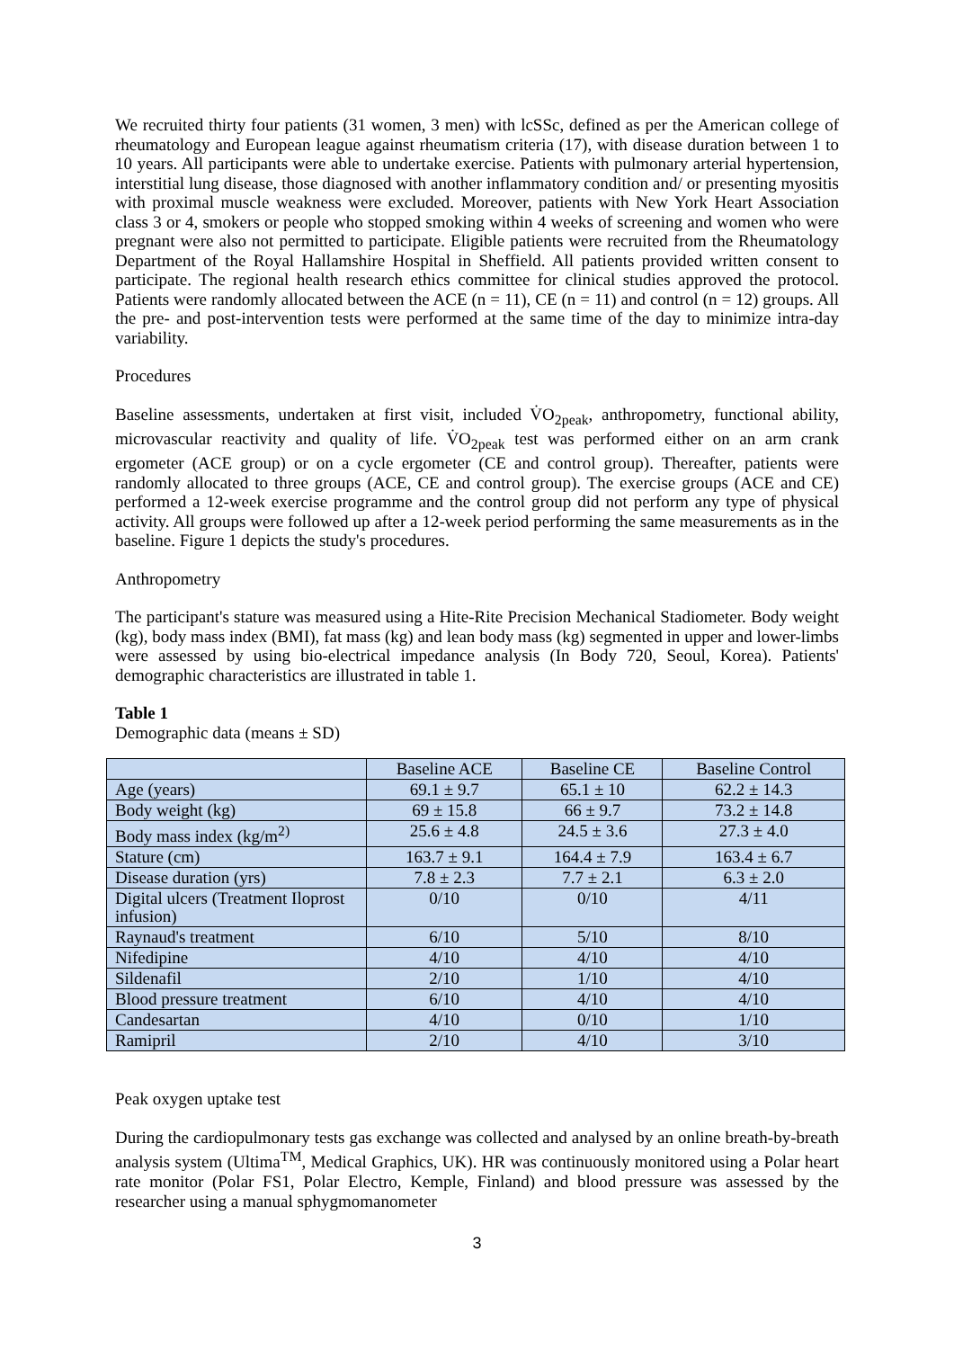We recruited thirty four patients (31 women, 3 men) with lcSSc, defined as per the American college of rheumatology and European league against rheumatism criteria (17), with disease duration between 1 to 10 years. All participants were able to undertake exercise. Patients with pulmonary arterial hypertension, interstitial lung disease, those diagnosed with another inflammatory condition and/ or presenting myositis with proximal muscle weakness were excluded. Moreover, patients with New York Heart Association class 3 or 4, smokers or people who stopped smoking within 4 weeks of screening and women who were pregnant were also not permitted to participate. Eligible patients were recruited from the Rheumatology Department of the Royal Hallamshire Hospital in Sheffield. All patients provided written consent to participate. The regional health research ethics committee for clinical studies approved the protocol. Patients were randomly allocated between the ACE (n = 11), CE (n = 11) and control (n = 12) groups. All the pre- and post-intervention tests were performed at the same time of the day to minimize intra-day variability.
Procedures
Baseline assessments, undertaken at first visit, included V̇O<sub>2peak</sub>, anthropometry, functional ability, microvascular reactivity and quality of life. V̇O<sub>2peak</sub> test was performed either on an arm crank ergometer (ACE group) or on a cycle ergometer (CE and control group). Thereafter, patients were randomly allocated to three groups (ACE, CE and control group). The exercise groups (ACE and CE) performed a 12-week exercise programme and the control group did not perform any type of physical activity. All groups were followed up after a 12-week period performing the same measurements as in the baseline. Figure 1 depicts the study's procedures.
Anthropometry
The participant's stature was measured using a Hite-Rite Precision Mechanical Stadiometer. Body weight (kg), body mass index (BMI), fat mass (kg) and lean body mass (kg) segmented in upper and lower-limbs were assessed by using bio-electrical impedance analysis (In Body 720, Seoul, Korea). Patients' demographic characteristics are illustrated in table 1.
Table 1
Demographic data (means ± SD)
| | Baseline ACE | Baseline CE | Baseline Control |
| Age (years) | 69.1 ± 9.7 | 65.1 ± 10 | 62.2 ± 14.3 |
| Body weight (kg) | 69 ± 15.8 | 66 ± 9.7 | 73.2 ± 14.8 |
| Body mass index (kg/m<sup>2)</sup> | 25.6 ± 4.8 | 24.5 ± 3.6 | 27.3 ± 4.0 |
| Stature (cm) | 163.7 ± 9.1 | 164.4 ± 7.9 | 163.4 ± 6.7 |
| Disease duration (yrs) | 7.8 ± 2.3 | 7.7 ± 2.1 | 6.3 ± 2.0 |
| Digital ulcers (Treatment Iloprost infusion) | 0/10 | 0/10 | 4/11 |
| Raynaud's treatment | 6/10 | 5/10 | 8/10 |
| Nifedipine | 4/10 | 4/10 | 4/10 |
| Sildenafil | 2/10 | 1/10 | 4/10 |
| Blood pressure treatment | 6/10 | 4/10 | 4/10 |
| Candesartan | 4/10 | 0/10 | 1/10 |
| Ramipril | 2/10 | 4/10 | 3/10 |
Peak oxygen uptake test
During the cardiopulmonary tests gas exchange was collected and analysed by an online breath-by-breath analysis system (Ultima<sup>TM</sup>, Medical Graphics, UK). HR was continuously monitored using a Polar heart rate monitor (Polar FS1, Polar Electro, Kemple, Finland) and blood pressure was assessed by the researcher using a manual sphygmomanometer
3